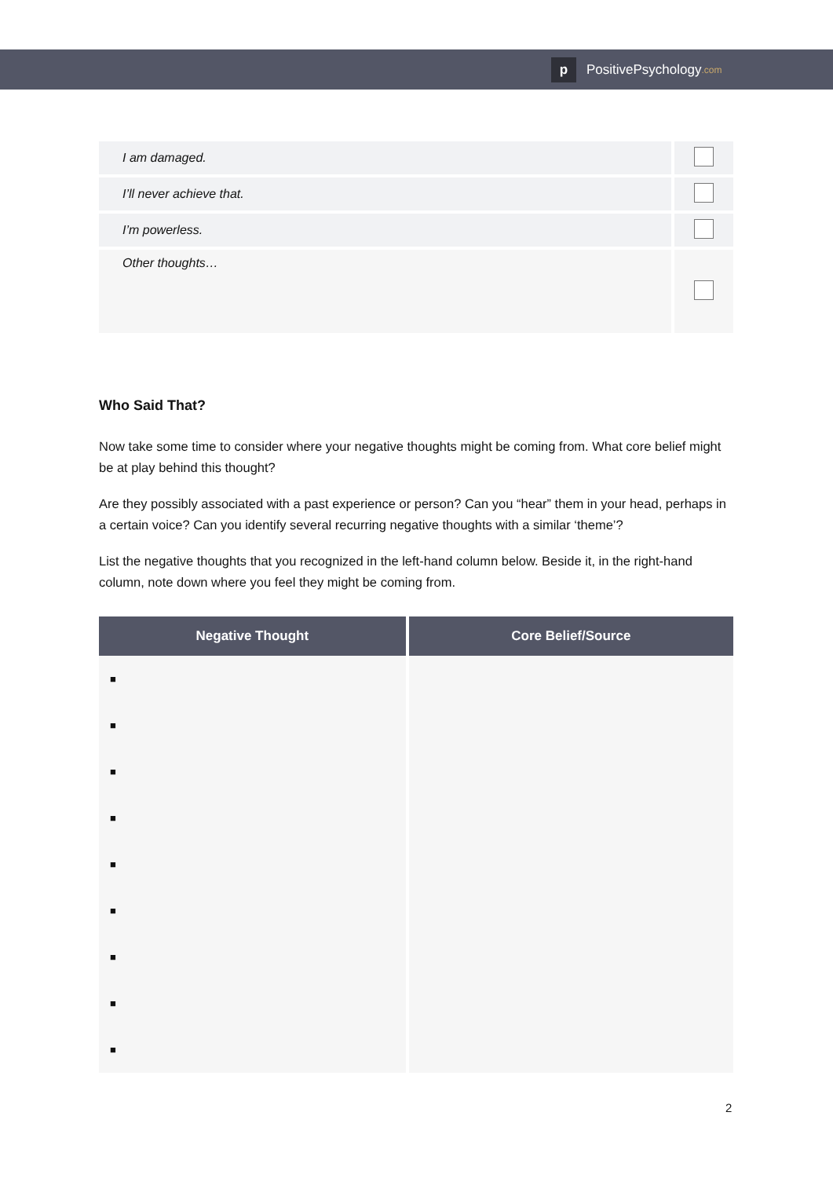p
PositivePsychology.com
| I am damaged. | |
| I’ll never achieve that. | |
| I’m powerless. | |
| Other thoughts… | |
Who Said That?
Now take some time to consider where your negative thoughts might be coming from. What core belief might be at play behind this thought?
Are they possibly associated with a past experience or person? Can you “hear” them in your head, perhaps in a certain voice? Can you identify several recurring negative thoughts with a similar ‘theme’?
List the negative thoughts that you recognized in the left-hand column below. Beside it, in the right-hand column, note down where you feel they might be coming from.
| Negative Thought | Core Belief/Source |
| --- | --- |
| ■ | |
| ■ | |
| ■ | |
| ■ | |
| ■ | |
| ■ | |
| ■ | |
| ■ | |
| ■ | |
2